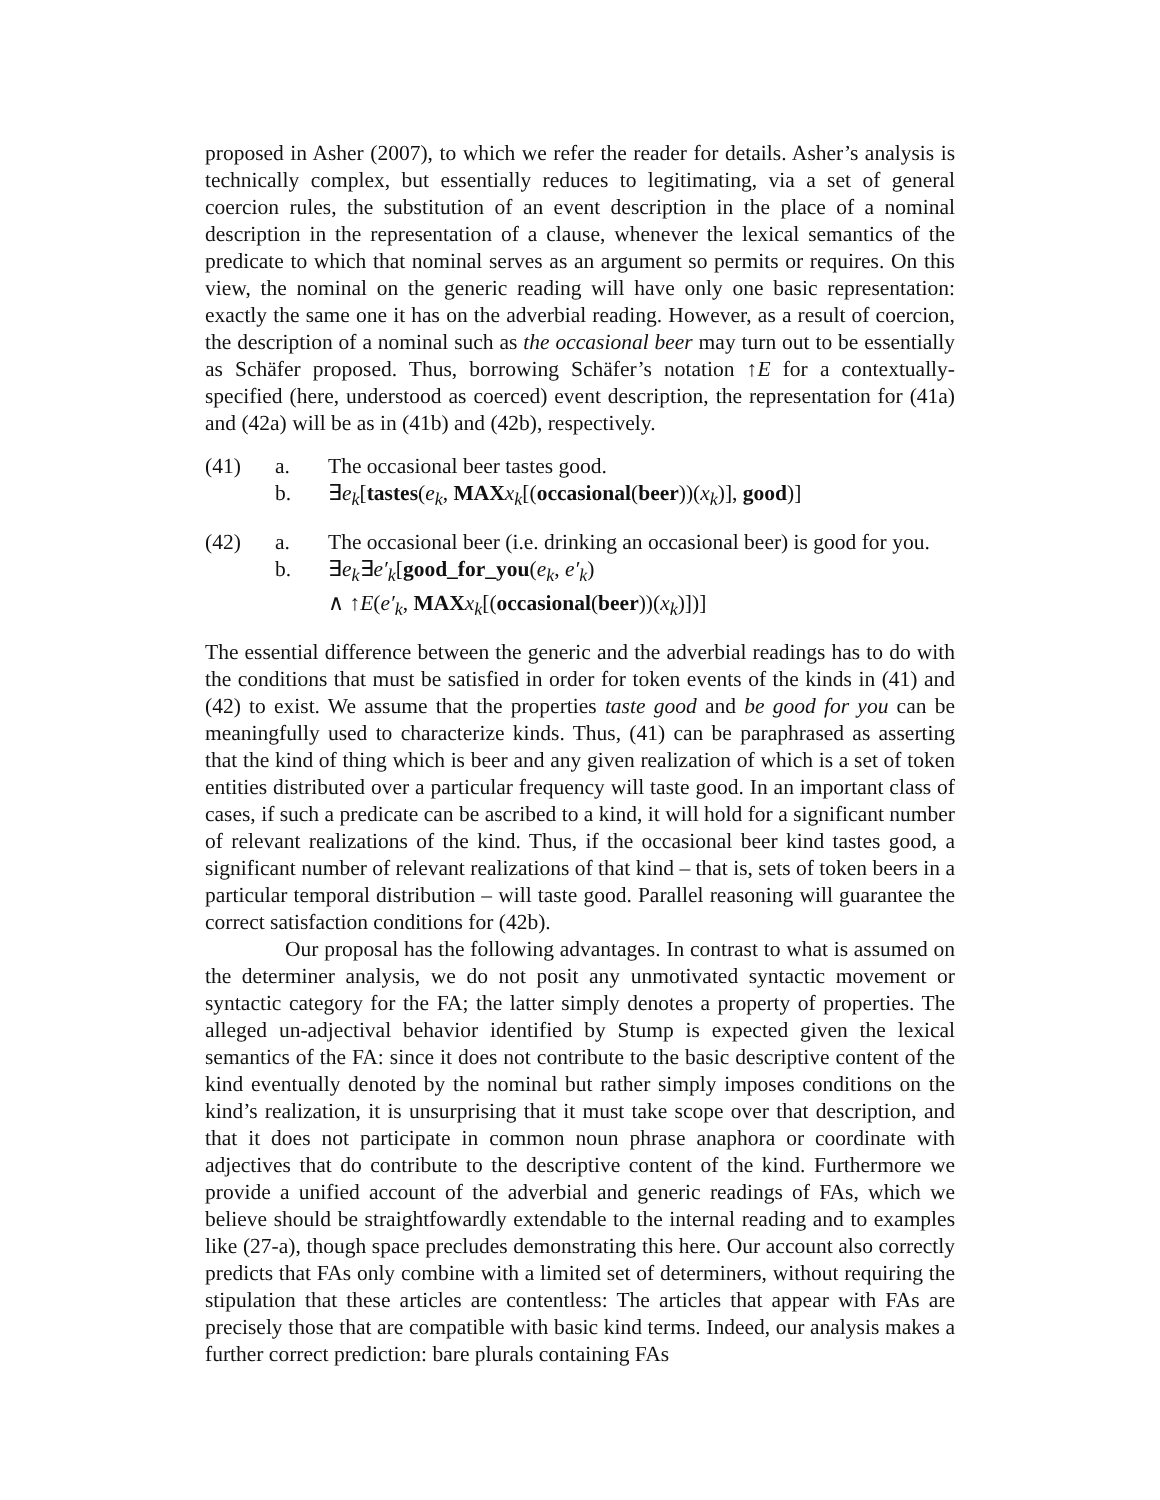proposed in Asher (2007), to which we refer the reader for details. Asher’s analysis is technically complex, but essentially reduces to legitimating, via a set of general coercion rules, the substitution of an event description in the place of a nominal description in the representation of a clause, whenever the lexical semantics of the predicate to which that nominal serves as an argument so permits or requires. On this view, the nominal on the generic reading will have only one basic representation: exactly the same one it has on the adverbial reading. However, as a result of coercion, the description of a nominal such as the occasional beer may turn out to be essentially as Schäfer proposed. Thus, borrowing Schäfer’s notation ↑E for a contextually-specified (here, understood as coerced) event description, the representation for (41a) and (42a) will be as in (41b) and (42b), respectively.
(41) a. The occasional beer tastes good.
b. ∃e<sub>k</sub>[tastes(e<sub>k</sub>, MAX x<sub>k</sub>[(occasional(beer))(x<sub>k</sub>)], good)]
(42) a. The occasional beer (i.e. drinking an occasional beer) is good for you.
b. ∃e<sub>k</sub>∃e′<sub>k</sub>[good_for_you(e<sub>k</sub>, e′<sub>k</sub>)
∧ ↑E(e′<sub>k</sub>, MAX x<sub>k</sub>[(occasional(beer))(x<sub>k</sub>)])]
The essential difference between the generic and the adverbial readings has to do with the conditions that must be satisfied in order for token events of the kinds in (41) and (42) to exist. We assume that the properties taste good and be good for you can be meaningfully used to characterize kinds. Thus, (41) can be paraphrased as asserting that the kind of thing which is beer and any given realization of which is a set of token entities distributed over a particular frequency will taste good. In an important class of cases, if such a predicate can be ascribed to a kind, it will hold for a significant number of relevant realizations of the kind. Thus, if the occasional beer kind tastes good, a significant number of relevant realizations of that kind – that is, sets of token beers in a particular temporal distribution – will taste good. Parallel reasoning will guarantee the correct satisfaction conditions for (42b).
Our proposal has the following advantages. In contrast to what is assumed on the determiner analysis, we do not posit any unmotivated syntactic movement or syntactic category for the FA; the latter simply denotes a property of properties. The alleged un-adjectival behavior identified by Stump is expected given the lexical semantics of the FA: since it does not contribute to the basic descriptive content of the kind eventually denoted by the nominal but rather simply imposes conditions on the kind’s realization, it is unsurprising that it must take scope over that description, and that it does not participate in common noun phrase anaphora or coordinate with adjectives that do contribute to the descriptive content of the kind. Furthermore we provide a unified account of the adverbial and generic readings of FAs, which we believe should be straightfowardly extendable to the internal reading and to examples like (27-a), though space precludes demonstrating this here. Our account also correctly predicts that FAs only combine with a limited set of determiners, without requiring the stipulation that these articles are contentless: The articles that appear with FAs are precisely those that are compatible with basic kind terms. Indeed, our analysis makes a further correct prediction: bare plurals containing FAs